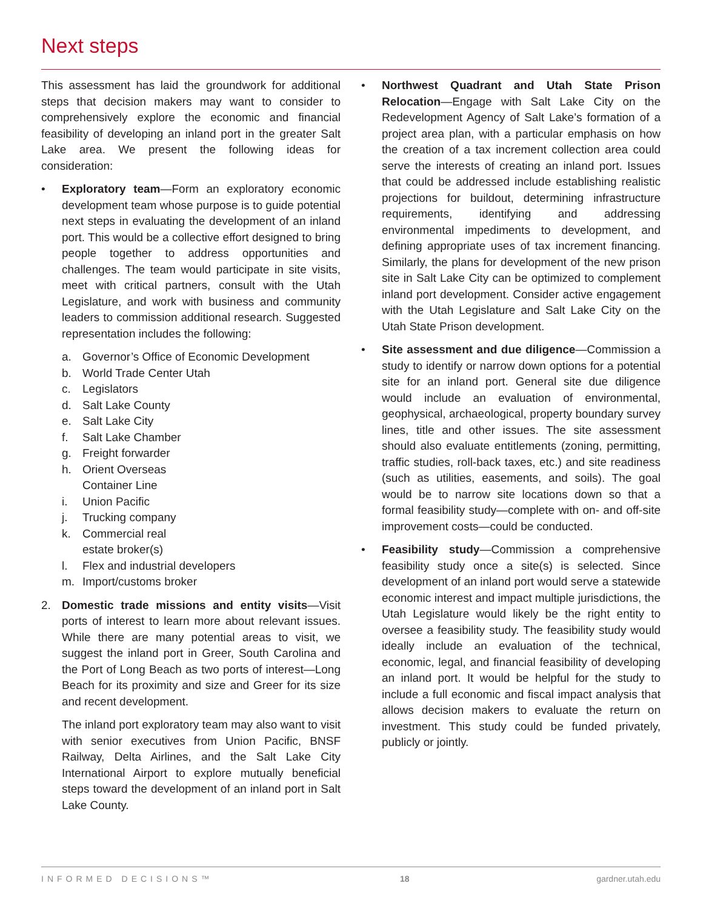Next steps
This assessment has laid the groundwork for additional steps that decision makers may want to consider to comprehensively explore the economic and financial feasibility of developing an inland port in the greater Salt Lake area. We present the following ideas for consideration:
• Exploratory team—Form an exploratory economic development team whose purpose is to guide potential next steps in evaluating the development of an inland port. This would be a collective effort designed to bring people together to address opportunities and challenges. The team would participate in site visits, meet with critical partners, consult with the Utah Legislature, and work with business and community leaders to commission additional research. Suggested representation includes the following:
a. Governor’s Office of Economic Development
b. World Trade Center Utah
c. Legislators
d. Salt Lake County
e. Salt Lake City
f. Salt Lake Chamber
g. Freight forwarder
h. Orient Overseas
Container Line
i. Union Pacific
j. Trucking company
k. Commercial real
estate broker(s)
l. Flex and industrial developers
m. Import/customs broker
2. Domestic trade missions and entity visits—Visit ports of interest to learn more about relevant issues. While there are many potential areas to visit, we suggest the inland port in Greer, South Carolina and the Port of Long Beach as two ports of interest—Long Beach for its proximity and size and Greer for its size and recent development.
The inland port exploratory team may also want to visit with senior executives from Union Pacific, BNSF Railway, Delta Airlines, and the Salt Lake City International Airport to explore mutually beneficial steps toward the development of an inland port in Salt Lake County.
• Northwest Quadrant and Utah State Prison Relocation—Engage with Salt Lake City on the Redevelopment Agency of Salt Lake’s formation of a project area plan, with a particular emphasis on how the creation of a tax increment collection area could serve the interests of creating an inland port. Issues that could be addressed include establishing realistic projections for buildout, determining infrastructure requirements, identifying and addressing environmental impediments to development, and defining appropriate uses of tax increment financing. Similarly, the plans for development of the new prison site in Salt Lake City can be optimized to complement inland port development. Consider active engagement with the Utah Legislature and Salt Lake City on the Utah State Prison development.
• Site assessment and due diligence—Commission a study to identify or narrow down options for a potential site for an inland port. General site due diligence would include an evaluation of environmental, geophysical, archaeological, property boundary survey lines, title and other issues. The site assessment should also evaluate entitlements (zoning, permitting, traffic studies, roll-back taxes, etc.) and site readiness (such as utilities, easements, and soils). The goal would be to narrow site locations down so that a formal feasibility study—complete with on- and off-site improvement costs—could be conducted.
• Feasibility study—Commission a comprehensive feasibility study once a site(s) is selected. Since development of an inland port would serve a statewide economic interest and impact multiple jurisdictions, the Utah Legislature would likely be the right entity to oversee a feasibility study. The feasibility study would ideally include an evaluation of the technical, economic, legal, and financial feasibility of developing an inland port. It would be helpful for the study to include a full economic and fiscal impact analysis that allows decision makers to evaluate the return on investment. This study could be funded privately, publicly or jointly.
INFORMED DECISIONS™ 18 gardner.utah.edu